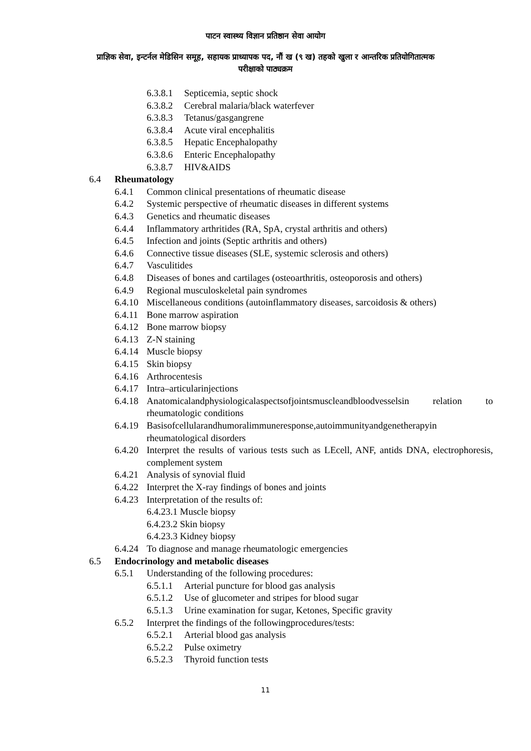पाटन स्वास्थ्य विज्ञान प्रतिष्ठान सेवा आयोग
प्राज्ञिक सेवा, इन्टर्नल मेडिसिन समूह, सहायक प्राध्यापक पद, नौं ख (९ ख) तहको खुला र आन्तरिक प्रतियोगितात्मक
परीक्षाको पाठ्यक्रम
6.3.8.1 Septicemia, septic shock
6.3.8.2 Cerebral malaria/black waterfever
6.3.8.3 Tetanus/gasgangrene
6.3.8.4 Acute viral encephalitis
6.3.8.5 Hepatic Encephalopathy
6.3.8.6 Enteric Encephalopathy
6.3.8.7 HIV&AIDS
6.4 Rheumatology
6.4.1 Common clinical presentations of rheumatic disease
6.4.2 Systemic perspective of rheumatic diseases in different systems
6.4.3 Genetics and rheumatic diseases
6.4.4 Inflammatory arthritides (RA, SpA, crystal arthritis and others)
6.4.5 Infection and joints (Septic arthritis and others)
6.4.6 Connective tissue diseases (SLE, systemic sclerosis and others)
6.4.7 Vasculitides
6.4.8 Diseases of bones and cartilages (osteoarthritis, osteoporosis and others)
6.4.9 Regional musculoskeletal pain syndromes
6.4.10 Miscellaneous conditions (autoinflammatory diseases, sarcoidosis & others)
6.4.11 Bone marrow aspiration
6.4.12 Bone marrow biopsy
6.4.13 Z-N staining
6.4.14 Muscle biopsy
6.4.15 Skin biopsy
6.4.16 Arthrocentesis
6.4.17 Intra–articularinjections
6.4.18 Anatomicalandphysiologicalaspectsofjointsmuscleandbloodvesselsin relation to rheumatologic conditions
6.4.19 Basisofcellularandhumoralimmuneresponse,autoimmunityandgenetherapyin rheumatological disorders
6.4.20 Interpret the results of various tests such as LEcell, ANF, antids DNA, electrophoresis, complement system
6.4.21 Analysis of synovial fluid
6.4.22 Interpret the X-ray findings of bones and joints
6.4.23 Interpretation of the results of:
6.4.23.1 Muscle biopsy
6.4.23.2 Skin biopsy
6.4.23.3 Kidney biopsy
6.4.24 To diagnose and manage rheumatologic emergencies
6.5 Endocrinology and metabolic diseases
6.5.1 Understanding of the following procedures:
6.5.1.1 Arterial puncture for blood gas analysis
6.5.1.2 Use of glucometer and stripes for blood sugar
6.5.1.3 Urine examination for sugar, Ketones, Specific gravity
6.5.2 Interpret the findings of the followingprocedures/tests:
6.5.2.1 Arterial blood gas analysis
6.5.2.2 Pulse oximetry
6.5.2.3 Thyroid function tests
11